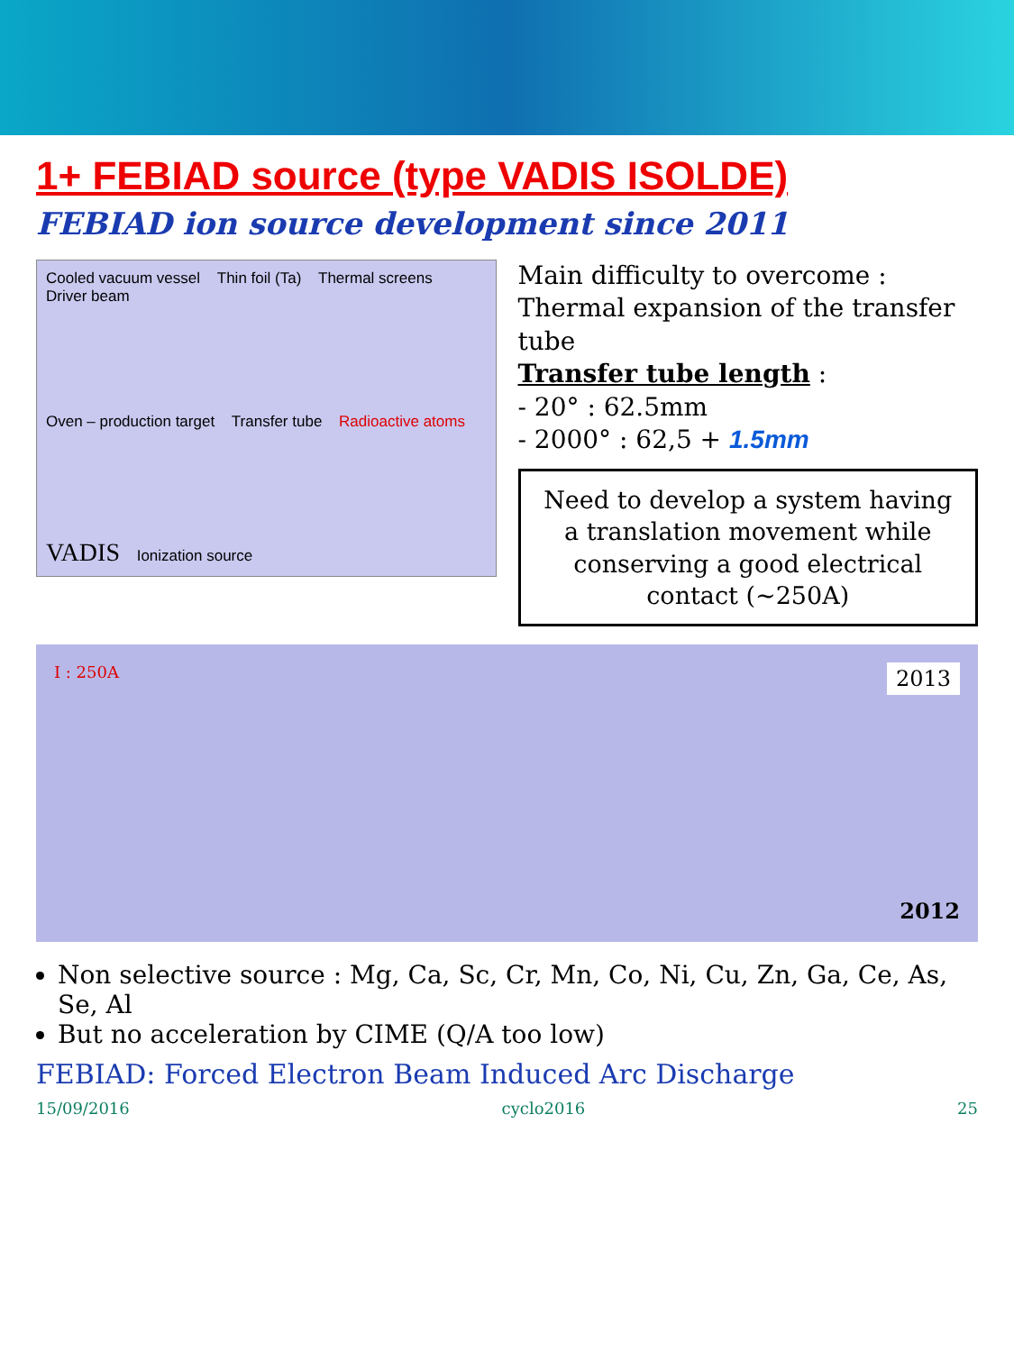1+ FEBIAD source (type VADIS ISOLDE)
FEBIAD ion source development since 2011
Cooled vacuum vessel Thin foil (Ta) Thermal screens Driver beam
Oven – production target Transfer tube Radioactive atoms
VADIS Ionization source
Main difficulty to overcome :
Thermal expansion of the transfer tube
Transfer tube length :
- 20° : 62.5mm
- 2000° : 62,5 + 1.5mm
Need to develop a system having a translation movement while conserving a good electrical contact (~250A)
I : 250A 2013
2012
Non selective source : Mg, Ca, Sc, Cr, Mn, Co, Ni, Cu, Zn, Ga, Ce, As, Se, Al
But no acceleration by CIME (Q/A too low)
FEBIAD: Forced Electron Beam Induced Arc Discharge
15/09/2016 cyclo2016 25